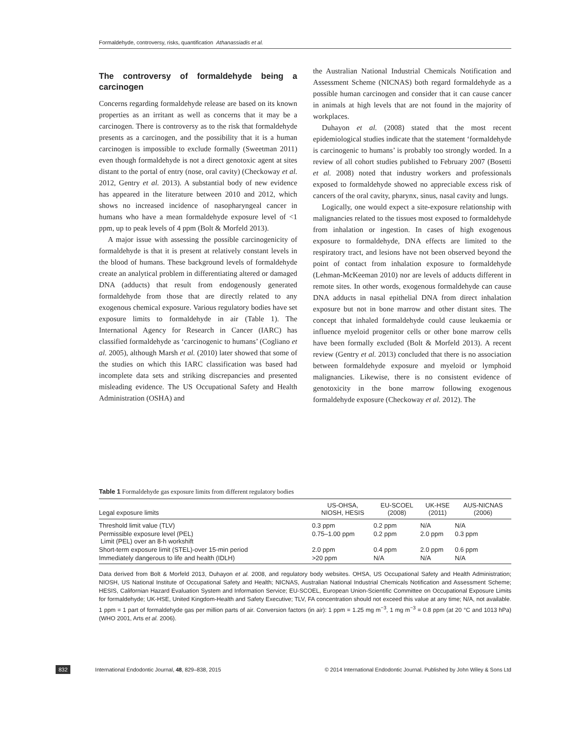Formaldehyde, controversy, risks, quantification Athanassiadis et al.
The controversy of formaldehyde being a carcinogen
Concerns regarding formaldehyde release are based on its known properties as an irritant as well as concerns that it may be a carcinogen. There is controversy as to the risk that formaldehyde presents as a carcinogen, and the possibility that it is a human carcinogen is impossible to exclude formally (Sweetman 2011) even though formaldehyde is not a direct genotoxic agent at sites distant to the portal of entry (nose, oral cavity) (Checkoway et al. 2012, Gentry et al. 2013). A substantial body of new evidence has appeared in the literature between 2010 and 2012, which shows no increased incidence of nasopharyngeal cancer in humans who have a mean formaldehyde exposure level of <1 ppm, up to peak levels of 4 ppm (Bolt & Morfeld 2013).
A major issue with assessing the possible carcinogenicity of formaldehyde is that it is present at relatively constant levels in the blood of humans. These background levels of formaldehyde create an analytical problem in differentiating altered or damaged DNA (adducts) that result from endogenously generated formaldehyde from those that are directly related to any exogenous chemical exposure. Various regulatory bodies have set exposure limits to formaldehyde in air (Table 1). The International Agency for Research in Cancer (IARC) has classified formaldehyde as ‘carcinogenic to humans’ (Cogliano et al. 2005), although Marsh et al. (2010) later showed that some of the studies on which this IARC classification was based had incomplete data sets and striking discrepancies and presented misleading evidence. The US Occupational Safety and Health Administration (OSHA) and
the Australian National Industrial Chemicals Notification and Assessment Scheme (NICNAS) both regard formaldehyde as a possible human carcinogen and consider that it can cause cancer in animals at high levels that are not found in the majority of workplaces.
Duhayon et al. (2008) stated that the most recent epidemiological studies indicate that the statement ‘formaldehyde is carcinogenic to humans’ is probably too strongly worded. In a review of all cohort studies published to February 2007 (Bosetti et al. 2008) noted that industry workers and professionals exposed to formaldehyde showed no appreciable excess risk of cancers of the oral cavity, pharynx, sinus, nasal cavity and lungs.
Logically, one would expect a site-exposure relationship with malignancies related to the tissues most exposed to formaldehyde from inhalation or ingestion. In cases of high exogenous exposure to formaldehyde, DNA effects are limited to the respiratory tract, and lesions have not been observed beyond the point of contact from inhalation exposure to formaldehyde (Lehman-McKeeman 2010) nor are levels of adducts different in remote sites. In other words, exogenous formaldehyde can cause DNA adducts in nasal epithelial DNA from direct inhalation exposure but not in bone marrow and other distant sites. The concept that inhaled formaldehyde could cause leukaemia or influence myeloid progenitor cells or other bone marrow cells have been formally excluded (Bolt & Morfeld 2013). A recent review (Gentry et al. 2013) concluded that there is no association between formaldehyde exposure and myeloid or lymphoid malignancies. Likewise, there is no consistent evidence of genotoxicity in the bone marrow following exogenous formaldehyde exposure (Checkoway et al. 2012). The
Table 1 Formaldehyde gas exposure limits from different regulatory bodies
| Legal exposure limits | US-OHSA, NIOSH, HESIS | EU-SCOEL (2008) | UK-HSE (2011) | AUS-NICNAS (2006) |
| --- | --- | --- | --- | --- |
| Threshold limit value (TLV) | 0.3 ppm | 0.2 ppm | N/A | N/A |
| Permissible exposure level (PEL) Limit (PEL) over an 8-h workshift | 0.75–1.00 ppm | 0.2 ppm | 2.0 ppm | 0.3 ppm |
| Short-term exposure limit (STEL)-over 15-min period | 2.0 ppm | 0.4 ppm | 2.0 ppm | 0.6 ppm |
| Immediately dangerous to life and health (IDLH) | >20 ppm | N/A | N/A | N/A |
Data derived from Bolt & Morfeld 2013, Duhayon et al. 2008, and regulatory body websites. OHSA, US Occupational Safety and Health Administration; NIOSH, US National Institute of Occupational Safety and Health; NICNAS, Australian National Industrial Chemicals Notification and Assessment Scheme; HESIS, Californian Hazard Evaluation System and Information Service; EU-SCOEL, European Union-Scientific Committee on Occupational Exposure Limits for formaldehyde; UK-HSE, United Kingdom-Health and Safety Executive; TLV, FA concentration should not exceed this value at any time; N/A, not available. 1 ppm = 1 part of formaldehyde gas per million parts of air. Conversion factors (in air): 1 ppm = 1.25 mg m<sup>−3</sup>, 1 mg m<sup>−3</sup> = 0.8 ppm (at 20 °C and 1013 hPa) (WHO 2001, Arts et al. 2006).
832 International Endodontic Journal, 48, 829–838, 2015
© 2014 International Endodontic Journal. Published by John Wiley & Sons Ltd